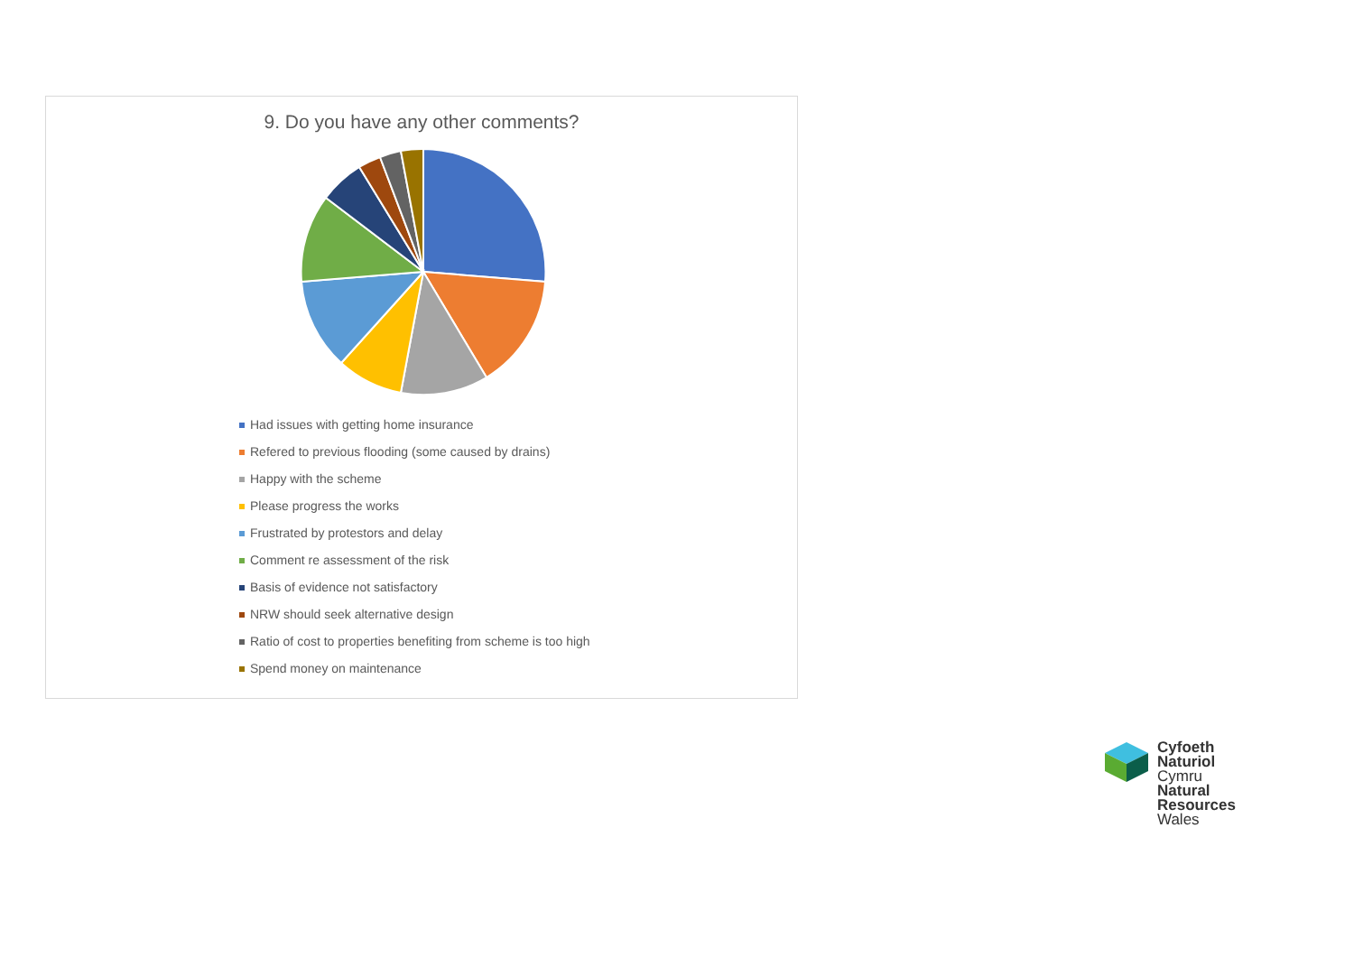9. Do you have any other comments?
Had issues with getting home insurance
Refered to previous flooding (some caused by drains)
Happy with the scheme
Please progress the works
Frustrated by protestors and delay
Comment re assessment of the risk
Basis of evidence not satisfactory
NRW should seek alternative design
Ratio of cost to properties benefiting from scheme is too high
Spend money on maintenance
Cyfoeth
Naturiol
Cymru
Natural
Resources
Wales